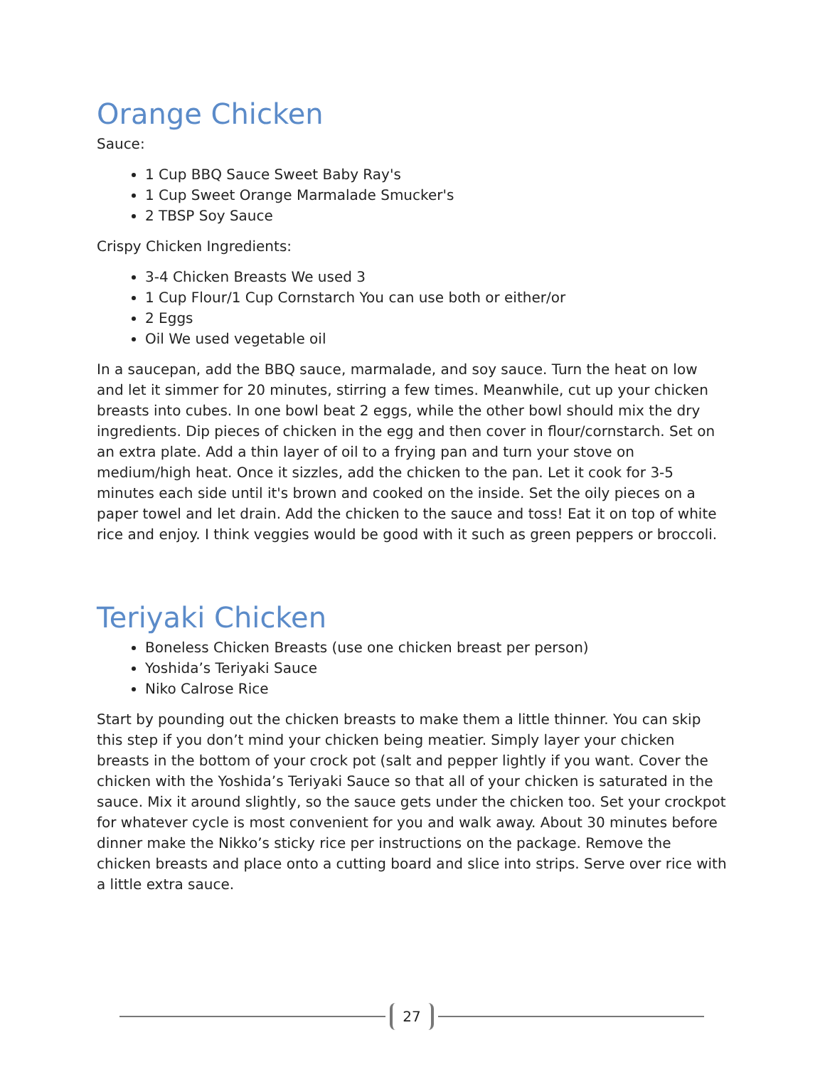Orange Chicken
Sauce:
1 Cup BBQ Sauce Sweet Baby Ray's
1 Cup Sweet Orange Marmalade Smucker's
2 TBSP Soy Sauce
Crispy Chicken Ingredients:
3-4 Chicken Breasts We used 3
1 Cup Flour/1 Cup Cornstarch You can use both or either/or
2 Eggs
Oil We used vegetable oil
In a saucepan, add the BBQ sauce, marmalade, and soy sauce. Turn the heat on low and let it simmer for 20 minutes, stirring a few times. Meanwhile, cut up your chicken breasts into cubes. In one bowl beat 2 eggs, while the other bowl should mix the dry ingredients. Dip pieces of chicken in the egg and then cover in flour/cornstarch. Set on an extra plate. Add a thin layer of oil to a frying pan and turn your stove on medium/high heat. Once it sizzles, add the chicken to the pan. Let it cook for 3-5 minutes each side until it's brown and cooked on the inside. Set the oily pieces on a paper towel and let drain. Add the chicken to the sauce and toss! Eat it on top of white rice and enjoy. I think veggies would be good with it such as green peppers or broccoli.
Teriyaki Chicken
Boneless Chicken Breasts (use one chicken breast per person)
Yoshida’s Teriyaki Sauce
Niko Calrose Rice
Start by pounding out the chicken breasts to make them a little thinner. You can skip this step if you don’t mind your chicken being meatier. Simply layer your chicken breasts in the bottom of your crock pot (salt and pepper lightly if you want. Cover the chicken with the Yoshida’s Teriyaki Sauce so that all of your chicken is saturated in the sauce. Mix it around slightly, so the sauce gets under the chicken too. Set your crockpot for whatever cycle is most convenient for you and walk away. About 30 minutes before dinner make the Nikko’s sticky rice per instructions on the package. Remove the chicken breasts and place onto a cutting board and slice into strips. Serve over rice with a little extra sauce.
27